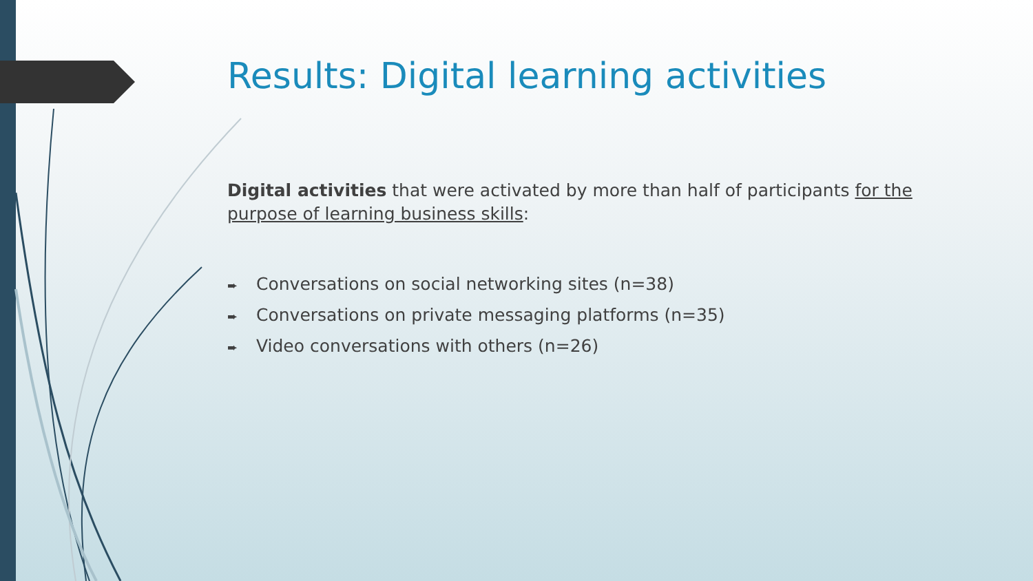Results: Digital learning activities
Digital activities that were activated by more than half of participants for the purpose of learning business skills:
➨ Conversations on social networking sites (n=38)
➨ Conversations on private messaging platforms (n=35)
➨ Video conversations with others (n=26)